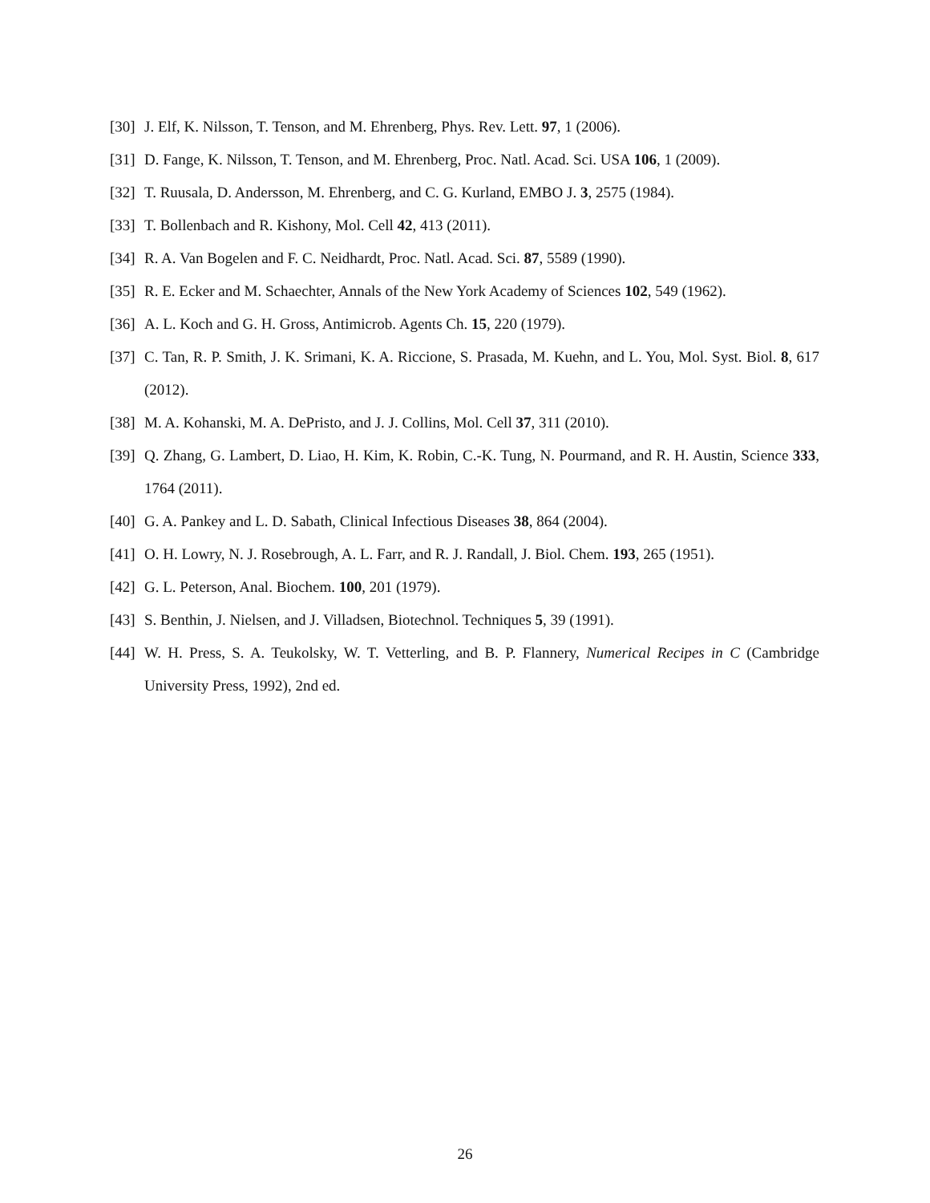[30] J. Elf, K. Nilsson, T. Tenson, and M. Ehrenberg, Phys. Rev. Lett. 97, 1 (2006).
[31] D. Fange, K. Nilsson, T. Tenson, and M. Ehrenberg, Proc. Natl. Acad. Sci. USA 106, 1 (2009).
[32] T. Ruusala, D. Andersson, M. Ehrenberg, and C. G. Kurland, EMBO J. 3, 2575 (1984).
[33] T. Bollenbach and R. Kishony, Mol. Cell 42, 413 (2011).
[34] R. A. Van Bogelen and F. C. Neidhardt, Proc. Natl. Acad. Sci. 87, 5589 (1990).
[35] R. E. Ecker and M. Schaechter, Annals of the New York Academy of Sciences 102, 549 (1962).
[36] A. L. Koch and G. H. Gross, Antimicrob. Agents Ch. 15, 220 (1979).
[37] C. Tan, R. P. Smith, J. K. Srimani, K. A. Riccione, S. Prasada, M. Kuehn, and L. You, Mol. Syst. Biol. 8, 617 (2012).
[38] M. A. Kohanski, M. A. DePristo, and J. J. Collins, Mol. Cell 37, 311 (2010).
[39] Q. Zhang, G. Lambert, D. Liao, H. Kim, K. Robin, C.-K. Tung, N. Pourmand, and R. H. Austin, Science 333, 1764 (2011).
[40] G. A. Pankey and L. D. Sabath, Clinical Infectious Diseases 38, 864 (2004).
[41] O. H. Lowry, N. J. Rosebrough, A. L. Farr, and R. J. Randall, J. Biol. Chem. 193, 265 (1951).
[42] G. L. Peterson, Anal. Biochem. 100, 201 (1979).
[43] S. Benthin, J. Nielsen, and J. Villadsen, Biotechnol. Techniques 5, 39 (1991).
[44] W. H. Press, S. A. Teukolsky, W. T. Vetterling, and B. P. Flannery, Numerical Recipes in C (Cambridge University Press, 1992), 2nd ed.
26